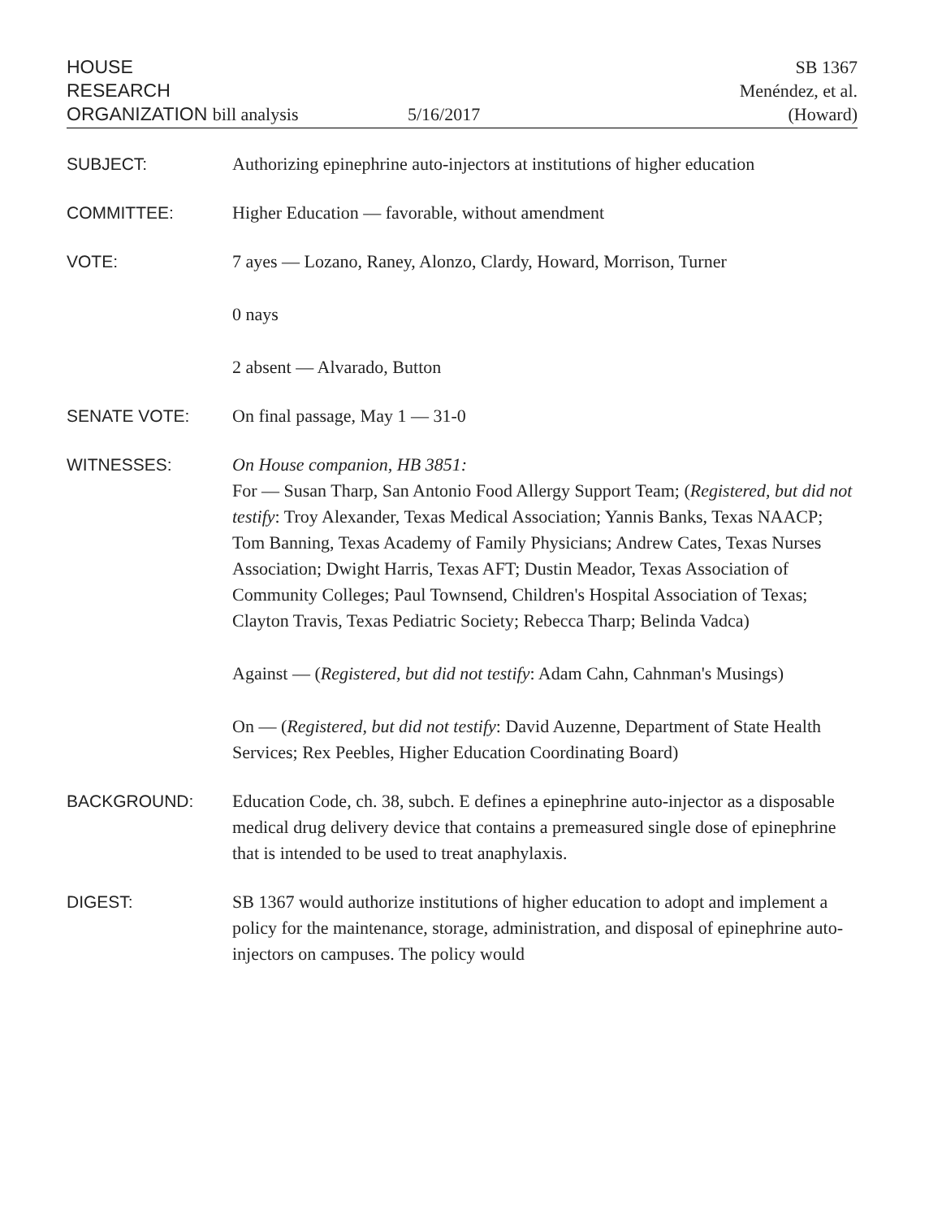HOUSE
RESEARCH
ORGANIZATION bill analysis
5/16/2017 SB 1367
Menéndez, et al.
(Howard)
SUBJECT: Authorizing epinephrine auto-injectors at institutions of higher education
COMMITTEE: Higher Education — favorable, without amendment
VOTE: 7 ayes — Lozano, Raney, Alonzo, Clardy, Howard, Morrison, Turner
0 nays
2 absent — Alvarado, Button
SENATE VOTE: On final passage, May 1 — 31-0
WITNESSES: On House companion, HB 3851:
For — Susan Tharp, San Antonio Food Allergy Support Team; (Registered, but did not testify: Troy Alexander, Texas Medical Association; Yannis Banks, Texas NAACP; Tom Banning, Texas Academy of Family Physicians; Andrew Cates, Texas Nurses Association; Dwight Harris, Texas AFT; Dustin Meador, Texas Association of Community Colleges; Paul Townsend, Children's Hospital Association of Texas; Clayton Travis, Texas Pediatric Society; Rebecca Tharp; Belinda Vadca)
Against — (Registered, but did not testify: Adam Cahn, Cahnman's Musings)
On — (Registered, but did not testify: David Auzenne, Department of State Health Services; Rex Peebles, Higher Education Coordinating Board)
BACKGROUND: Education Code, ch. 38, subch. E defines a epinephrine auto-injector as a disposable medical drug delivery device that contains a premeasured single dose of epinephrine that is intended to be used to treat anaphylaxis.
DIGEST: SB 1367 would authorize institutions of higher education to adopt and implement a policy for the maintenance, storage, administration, and disposal of epinephrine auto-injectors on campuses. The policy would